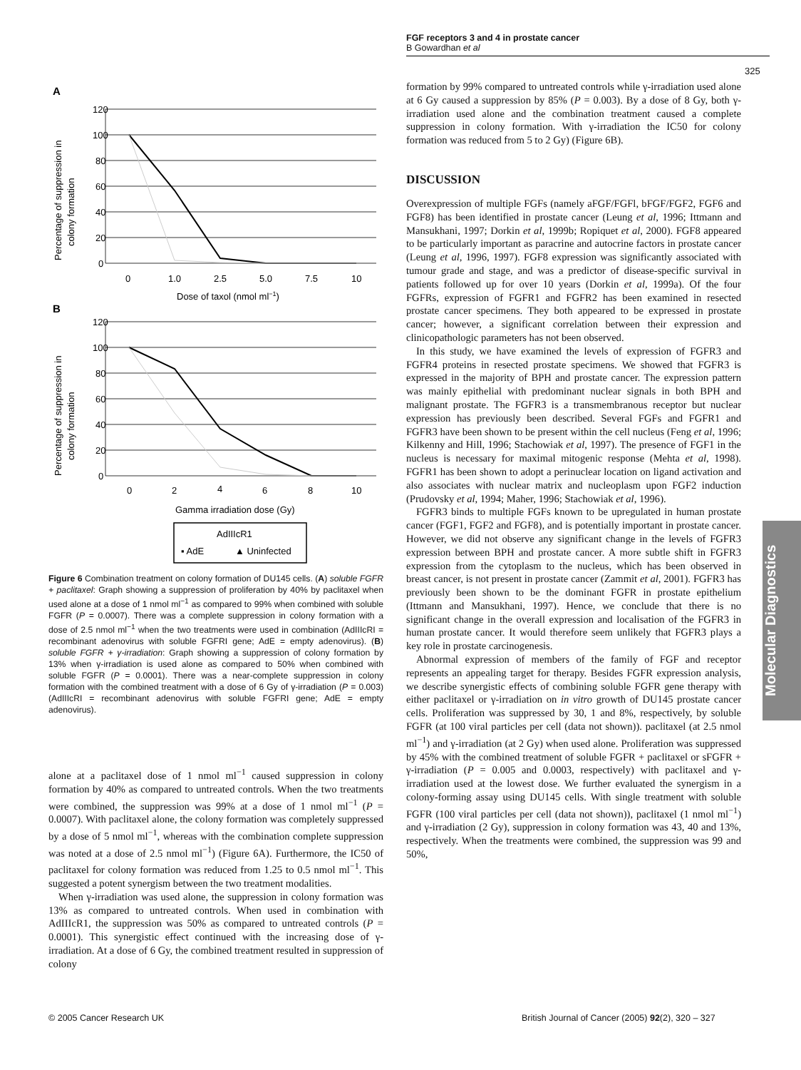FGF receptors 3 and 4 in prostate cancer
B Gowardhan et al
325
Molecular Diagnostics
A
120
100
80
60
40
20
0
0
1.0
2.5
5.0
7.5
10
Dose of taxol (nmol ml−1)
Percentage of suppression in
colony formation
B
120
100
80
60
40
20
0
0
2
4
6
8
10
Gamma irradiation dose (Gy)
Percentage of suppression in
colony formation
AdIIIcR1
▪ AdE
▲ Uninfected
Figure 6 Combination treatment on colony formation of DU145 cells. (A) soluble FGFR + paclitaxel: Graph showing a suppression of proliferation by 40% by paclitaxel when used alone at a dose of 1 nmol ml<sup>−1</sup> as compared to 99% when combined with soluble FGFR (P = 0.0007). There was a complete suppression in colony formation with a dose of 2.5 nmol ml<sup>−1</sup> when the two treatments were used in combination (AdIIIcRI = recombinant adenovirus with soluble FGFRI gene; AdE = empty adenovirus). (B) soluble FGFR + γ-irradiation: Graph showing a suppression of colony formation by 13% when γ-irradiation is used alone as compared to 50% when combined with soluble FGFR (P = 0.0001). There was a near-complete suppression in colony formation with the combined treatment with a dose of 6 Gy of γ-irradiation (P = 0.003) (AdIIIcRI = recombinant adenovirus with soluble FGFRI gene; AdE = empty adenovirus).
alone at a paclitaxel dose of 1 nmol ml<sup>−1</sup> caused suppression in colony formation by 40% as compared to untreated controls. When the two treatments were combined, the suppression was 99% at a dose of 1 nmol ml<sup>−1</sup> (P = 0.0007). With paclitaxel alone, the colony formation was completely suppressed by a dose of 5 nmol ml<sup>−1</sup>, whereas with the combination complete suppression was noted at a dose of 2.5 nmol ml<sup>−1</sup>) (Figure 6A). Furthermore, the IC50 of paclitaxel for colony formation was reduced from 1.25 to 0.5 nmol ml<sup>−1</sup>. This suggested a potent synergism between the two treatment modalities.
When γ-irradiation was used alone, the suppression in colony formation was 13% as compared to untreated controls. When used in combination with AdIIIcR1, the suppression was 50% as compared to untreated controls (P = 0.0001). This synergistic effect continued with the increasing dose of γ-irradiation. At a dose of 6 Gy, the combined treatment resulted in suppression of colony
formation by 99% compared to untreated controls while γ-irradiation used alone at 6 Gy caused a suppression by 85% (P = 0.003). By a dose of 8 Gy, both γ-irradiation used alone and the combination treatment caused a complete suppression in colony formation. With γ-irradiation the IC50 for colony formation was reduced from 5 to 2 Gy) (Figure 6B).
DISCUSSION
Overexpression of multiple FGFs (namely aFGF/FGFl, bFGF/FGF2, FGF6 and FGF8) has been identified in prostate cancer (Leung et al, 1996; Ittmann and Mansukhani, 1997; Dorkin et al, 1999b; Ropiquet et al, 2000). FGF8 appeared to be particularly important as paracrine and autocrine factors in prostate cancer (Leung et al, 1996, 1997). FGF8 expression was significantly associated with tumour grade and stage, and was a predictor of disease-specific survival in patients followed up for over 10 years (Dorkin et al, 1999a). Of the four FGFRs, expression of FGFR1 and FGFR2 has been examined in resected prostate cancer specimens. They both appeared to be expressed in prostate cancer; however, a significant correlation between their expression and clinicopathologic parameters has not been observed.
In this study, we have examined the levels of expression of FGFR3 and FGFR4 proteins in resected prostate specimens. We showed that FGFR3 is expressed in the majority of BPH and prostate cancer. The expression pattern was mainly epithelial with predominant nuclear signals in both BPH and malignant prostate. The FGFR3 is a transmembranous receptor but nuclear expression has previously been described. Several FGFs and FGFR1 and FGFR3 have been shown to be present within the cell nucleus (Feng et al, 1996; Kilkenny and Hill, 1996; Stachowiak et al, 1997). The presence of FGF1 in the nucleus is necessary for maximal mitogenic response (Mehta et al, 1998). FGFR1 has been shown to adopt a perinuclear location on ligand activation and also associates with nuclear matrix and nucleoplasm upon FGF2 induction (Prudovsky et al, 1994; Maher, 1996; Stachowiak et al, 1996).
FGFR3 binds to multiple FGFs known to be upregulated in human prostate cancer (FGF1, FGF2 and FGF8), and is potentially important in prostate cancer. However, we did not observe any significant change in the levels of FGFR3 expression between BPH and prostate cancer. A more subtle shift in FGFR3 expression from the cytoplasm to the nucleus, which has been observed in breast cancer, is not present in prostate cancer (Zammit et al, 2001). FGFR3 has previously been shown to be the dominant FGFR in prostate epithelium (Ittmann and Mansukhani, 1997). Hence, we conclude that there is no significant change in the overall expression and localisation of the FGFR3 in human prostate cancer. It would therefore seem unlikely that FGFR3 plays a key role in prostate carcinogenesis.
Abnormal expression of members of the family of FGF and receptor represents an appealing target for therapy. Besides FGFR expression analysis, we describe synergistic effects of combining soluble FGFR gene therapy with either paclitaxel or γ-irradiation on in vitro growth of DU145 prostate cancer cells. Proliferation was suppressed by 30, 1 and 8%, respectively, by soluble FGFR (at 100 viral particles per cell (data not shown)). paclitaxel (at 2.5 nmol ml<sup>−1</sup>) and γ-irradiation (at 2 Gy) when used alone. Proliferation was suppressed by 45% with the combined treatment of soluble FGFR + paclitaxel or sFGFR + γ-irradiation (P = 0.005 and 0.0003, respectively) with paclitaxel and γ-irradiation used at the lowest dose. We further evaluated the synergism in a colony-forming assay using DU145 cells. With single treatment with soluble FGFR (100 viral particles per cell (data not shown)), paclitaxel (1 nmol ml<sup>−1</sup>) and γ-irradiation (2 Gy), suppression in colony formation was 43, 40 and 13%, respectively. When the treatments were combined, the suppression was 99 and 50%,
© 2005 Cancer Research UK
British Journal of Cancer (2005) 92(2), 320 – 327